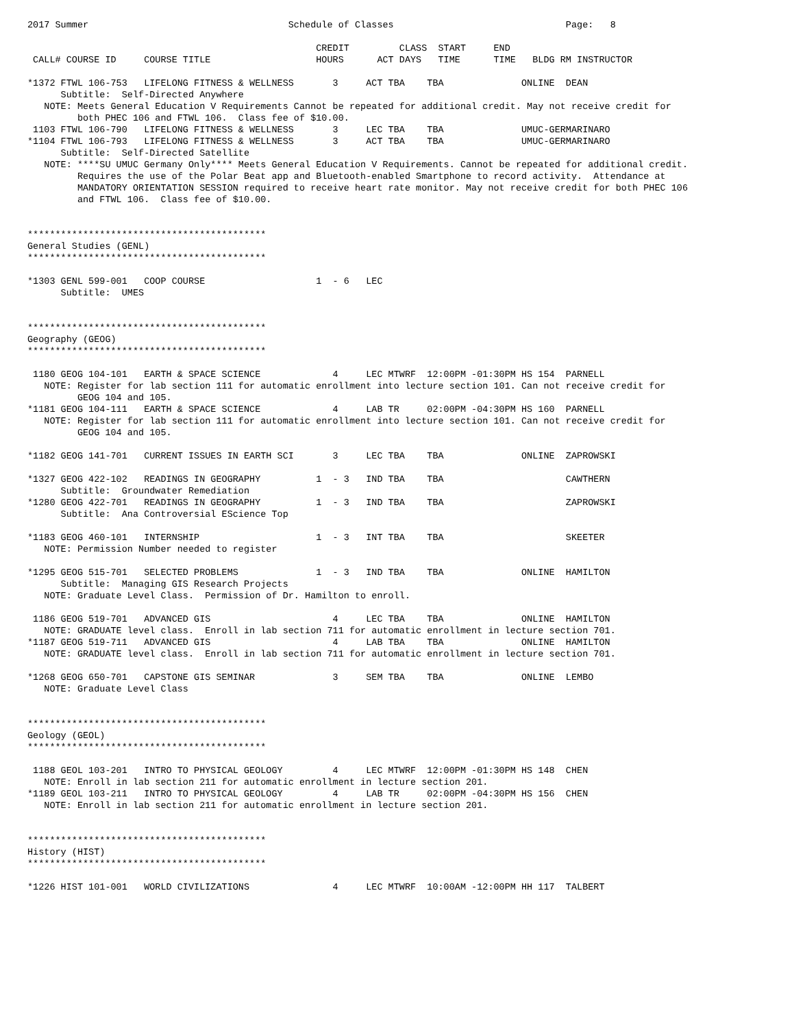2017 Summer                                    Schedule of Classes                               Page:   8

                                                    CREDIT         CLASS  START     END
 CALL# COURSE ID     COURSE TITLE                   HOURS      ACT DAYS   TIME      TIME   BLDG RM INSTRUCTOR

*1372 FTWL 106-753   LIFELONG FITNESS & WELLNESS       3     ACT TBA    TBA              ONLINE  DEAN
      Subtitle:  Self-Directed Anywhere
   NOTE: Meets General Education V Requirements Cannot be repeated for additional credit. May not receive credit for
         both PHEC 106 and FTWL 106.  Class fee of $10.00.
 1103 FTWL 106-790   LIFELONG FITNESS & WELLNESS       3     LEC TBA    TBA              UMUC-GERMARINARO
*1104 FTWL 106-793   LIFELONG FITNESS & WELLNESS       3     ACT TBA    TBA              UMUC-GERMARINARO
      Subtitle:  Self-Directed Satellite
   NOTE: ****SU UMUC Germany Only**** Meets General Education V Requirements. Cannot be repeated for additional credit.
         Requires the use of the Polar Beat app and Bluetooth-enabled Smartphone to record activity.  Attendance at
         MANDATORY ORIENTATION SESSION required to receive heart rate monitor. May not receive credit for both PHEC 106
         and FTWL 106.  Class fee of $10.00.


*******************************************
General Studies (GENL)
*******************************************

*1303 GENL 599-001   COOP COURSE                    1  - 6   LEC
      Subtitle:  UMES


*******************************************
Geography (GEOG)
*******************************************

 1180 GEOG 104-101   EARTH & SPACE SCIENCE             4     LEC MTWRF  12:00PM -01:30PM HS 154  PARNELL
   NOTE: Register for lab section 111 for automatic enrollment into lecture section 101. Can not receive credit for
         GEOG 104 and 105.
*1181 GEOG 104-111   EARTH & SPACE SCIENCE             4     LAB TR     02:00PM -04:30PM HS 160  PARNELL
   NOTE: Register for lab section 111 for automatic enrollment into lecture section 101. Can not receive credit for
         GEOG 104 and 105.

*1182 GEOG 141-701   CURRENT ISSUES IN EARTH SCI       3     LEC TBA    TBA              ONLINE  ZAPROWSKI

*1327 GEOG 422-102   READINGS IN GEOGRAPHY          1  - 3   IND TBA    TBA                      CAWTHERN
      Subtitle:  Groundwater Remediation
*1280 GEOG 422-701   READINGS IN GEOGRAPHY          1  - 3   IND TBA    TBA                      ZAPROWSKI
      Subtitle:  Ana Controversial EScience Top

*1183 GEOG 460-101   INTERNSHIP                     1  - 3   INT TBA    TBA                      SKEETER
   NOTE: Permission Number needed to register

*1295 GEOG 515-701   SELECTED PROBLEMS              1  - 3   IND TBA    TBA              ONLINE  HAMILTON
      Subtitle:  Managing GIS Research Projects
   NOTE: Graduate Level Class.  Permission of Dr. Hamilton to enroll.

 1186 GEOG 519-701   ADVANCED GIS                      4     LEC TBA    TBA              ONLINE  HAMILTON
   NOTE: GRADUATE level class.  Enroll in lab section 711 for automatic enrollment in lecture section 701.
*1187 GEOG 519-711   ADVANCED GIS                      4     LAB TBA    TBA              ONLINE  HAMILTON
   NOTE: GRADUATE level class.  Enroll in lab section 711 for automatic enrollment in lecture section 701.

*1268 GEOG 650-701   CAPSTONE GIS SEMINAR              3     SEM TBA    TBA              ONLINE  LEMBO
   NOTE: Graduate Level Class


*******************************************
Geology (GEOL)
*******************************************

 1188 GEOL 103-201   INTRO TO PHYSICAL GEOLOGY         4     LEC MTWRF  12:00PM -01:30PM HS 148  CHEN
   NOTE: Enroll in lab section 211 for automatic enrollment in lecture section 201.
*1189 GEOL 103-211   INTRO TO PHYSICAL GEOLOGY         4     LAB TR     02:00PM -04:30PM HS 156  CHEN
   NOTE: Enroll in lab section 211 for automatic enrollment in lecture section 201.


*******************************************
History (HIST)
*******************************************

*1226 HIST 101-001   WORLD CIVILIZATIONS               4     LEC MTWRF  10:00AM -12:00PM HH 117  TALBERT